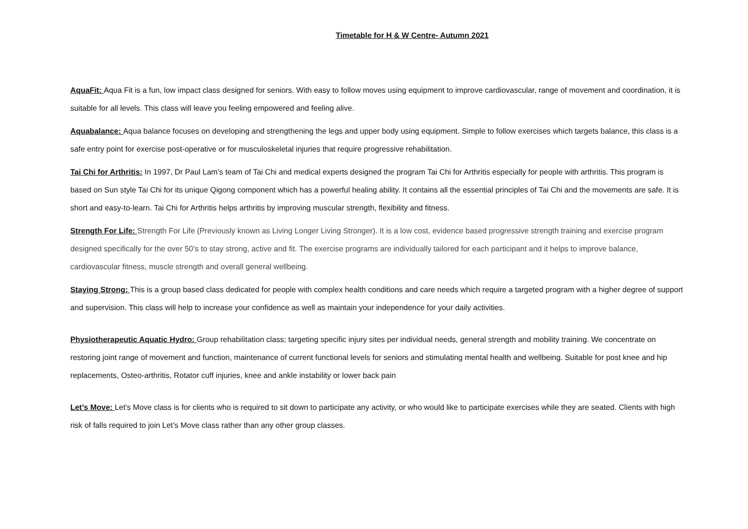Timetable for H & W Centre- Autumn 2021
AquaFit: Aqua Fit is a fun, low impact class designed for seniors. With easy to follow moves using equipment to improve cardiovascular, range of movement and coordination, it is suitable for all levels. This class will leave you feeling empowered and feeling alive.
Aquabalance: Aqua balance focuses on developing and strengthening the legs and upper body using equipment. Simple to follow exercises which targets balance, this class is a safe entry point for exercise post-operative or for musculoskeletal injuries that require progressive rehabilitation.
Tai Chi for Arthritis: In 1997, Dr Paul Lam’s team of Tai Chi and medical experts designed the program Tai Chi for Arthritis especially for people with arthritis. This program is based on Sun style Tai Chi for its unique Qigong component which has a powerful healing ability. It contains all the essential principles of Tai Chi and the movements are safe. It is short and easy-to-learn. Tai Chi for Arthritis helps arthritis by improving muscular strength, flexibility and fitness.
Strength For Life: Strength For Life (Previously known as Living Longer Living Stronger). It is a low cost, evidence based progressive strength training and exercise program designed specifically for the over 50’s to stay strong, active and fit. The exercise programs are individually tailored for each participant and it helps to improve balance, cardiovascular fitness, muscle strength and overall general wellbeing.
Staying Strong: This is a group based class dedicated for people with complex health conditions and care needs which require a targeted program with a higher degree of support and supervision. This class will help to increase your confidence as well as maintain your independence for your daily activities.
Physiotherapeutic Aquatic Hydro: Group rehabilitation class; targeting specific injury sites per individual needs, general strength and mobility training. We concentrate on restoring joint range of movement and function, maintenance of current functional levels for seniors and stimulating mental health and wellbeing. Suitable for post knee and hip replacements, Osteo-arthritis, Rotator cuff injuries, knee and ankle instability or lower back pain
Let’s Move: Let's Move class is for clients who is required to sit down to participate any activity, or who would like to participate exercises while they are seated. Clients with high risk of falls required to join Let’s Move class rather than any other group classes.